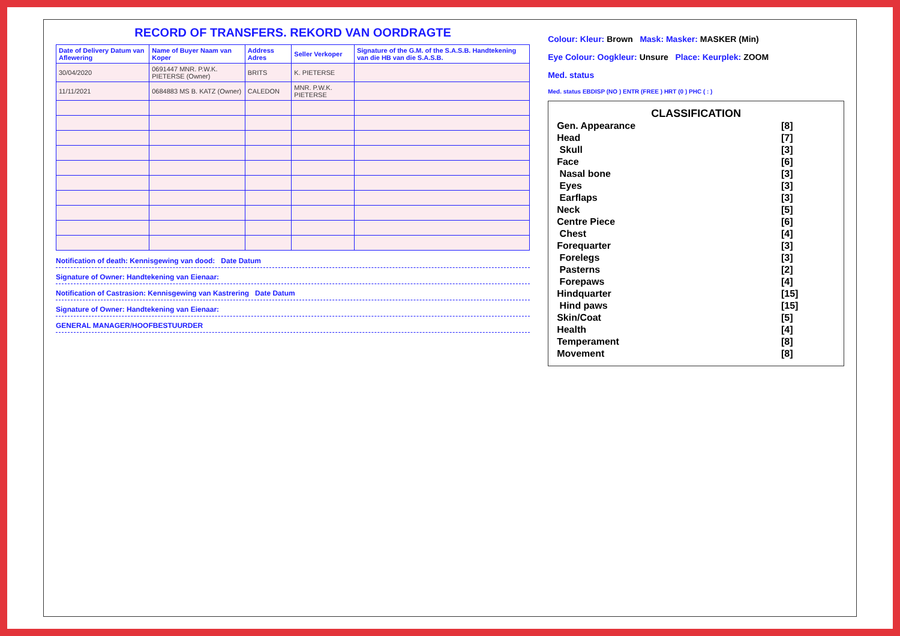RECORD OF TRANSFERS. REKORD VAN OORDRAGTE
| Date of Delivery Datum van Aflewering | Name of Buyer Naam van Koper | Address Adres | Seller Verkoper | Signature of the G.M. of the S.A.S.B. Handtekening van die HB van die S.A.S.B. |
| --- | --- | --- | --- | --- |
| 30/04/2020 | 0691447 MNR. P.W.K. PIETERSE (Owner) | BRITS | K. PIETERSE | |
| 11/11/2021 | 0684883 MS B. KATZ (Owner) | CALEDON | MNR. P.W.K. PIETERSE | |
Notification of death: Kennisgewing van dood: Date Datum
Signature of Owner: Handtekening van Eienaar:
Notification of Castrasion: Kennisgewing van Kastrering Date Datum
Signature of Owner: Handtekening van Eienaar:
GENERAL MANAGER/HOOFBESTUURDER
Colour: Kleur: Brown Mask: Masker: MASKER (Min)
Eye Colour: Oogkleur: Unsure Place: Keurplek: ZOOM
Med. status
Med. status EBDISP (NO ) ENTR (FREE ) HRT (0 ) PHC ( : )
CLASSIFICATION
| Gen. Appearance | [8] |
| Head | [7] |
| Skull | [3] |
| Face | [6] |
| Nasal bone | [3] |
| Eyes | [3] |
| Earflaps | [3] |
| Neck | [5] |
| Centre Piece | [6] |
| Chest | [4] |
| Forequarter | [3] |
| Forelegs | [3] |
| Pasterns | [2] |
| Forepaws | [4] |
| Hindquarter | [15] |
| Hind paws | [15] |
| Skin/Coat | [5] |
| Health | [4] |
| Temperament | [8] |
| Movement | [8] |